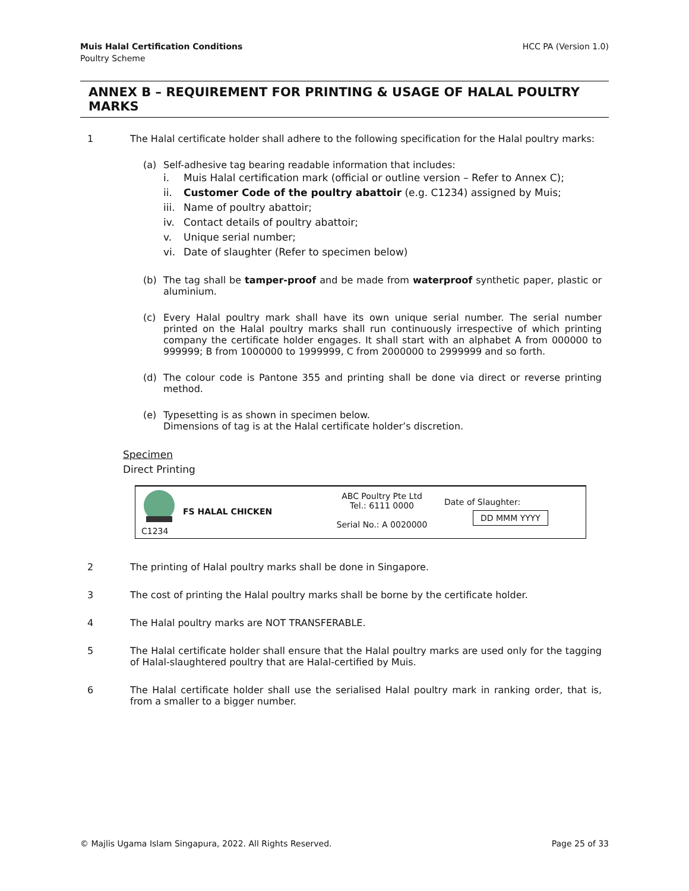Muis Halal Certification Conditions
Poultry Scheme
HCC PA (Version 1.0)
ANNEX B – REQUIREMENT FOR PRINTING & USAGE OF HALAL POULTRY MARKS
1 The Halal certificate holder shall adhere to the following specification for the Halal poultry marks:
(a) Self-adhesive tag bearing readable information that includes:
i. Muis Halal certification mark (official or outline version – Refer to Annex C);
ii. Customer Code of the poultry abattoir (e.g. C1234) assigned by Muis;
iii. Name of poultry abattoir;
iv. Contact details of poultry abattoir;
v. Unique serial number;
vi. Date of slaughter (Refer to specimen below)
(b) The tag shall be tamper-proof and be made from waterproof synthetic paper, plastic or aluminium.
(c) Every Halal poultry mark shall have its own unique serial number. The serial number printed on the Halal poultry marks shall run continuously irrespective of which printing company the certificate holder engages. It shall start with an alphabet A from 000000 to 999999; B from 1000000 to 1999999, C from 2000000 to 2999999 and so forth.
(d) The colour code is Pantone 355 and printing shall be done via direct or reverse printing method.
(e) Typesetting is as shown in specimen below.
Dimensions of tag is at the Halal certificate holder’s discretion.
Specimen
Direct Printing
C1234
FS HALAL CHICKEN
ABC Poultry Pte Ltd
Tel.: 6111 0000
Serial No.: A 0020000
Date of Slaughter:
DD MMM YYYY
2 The printing of Halal poultry marks shall be done in Singapore.
3 The cost of printing the Halal poultry marks shall be borne by the certificate holder.
4 The Halal poultry marks are NOT TRANSFERABLE.
5 The Halal certificate holder shall ensure that the Halal poultry marks are used only for the tagging of Halal-slaughtered poultry that are Halal-certified by Muis.
6 The Halal certificate holder shall use the serialised Halal poultry mark in ranking order, that is, from a smaller to a bigger number.
© Majlis Ugama Islam Singapura, 2022. All Rights Reserved.
Page 25 of 33